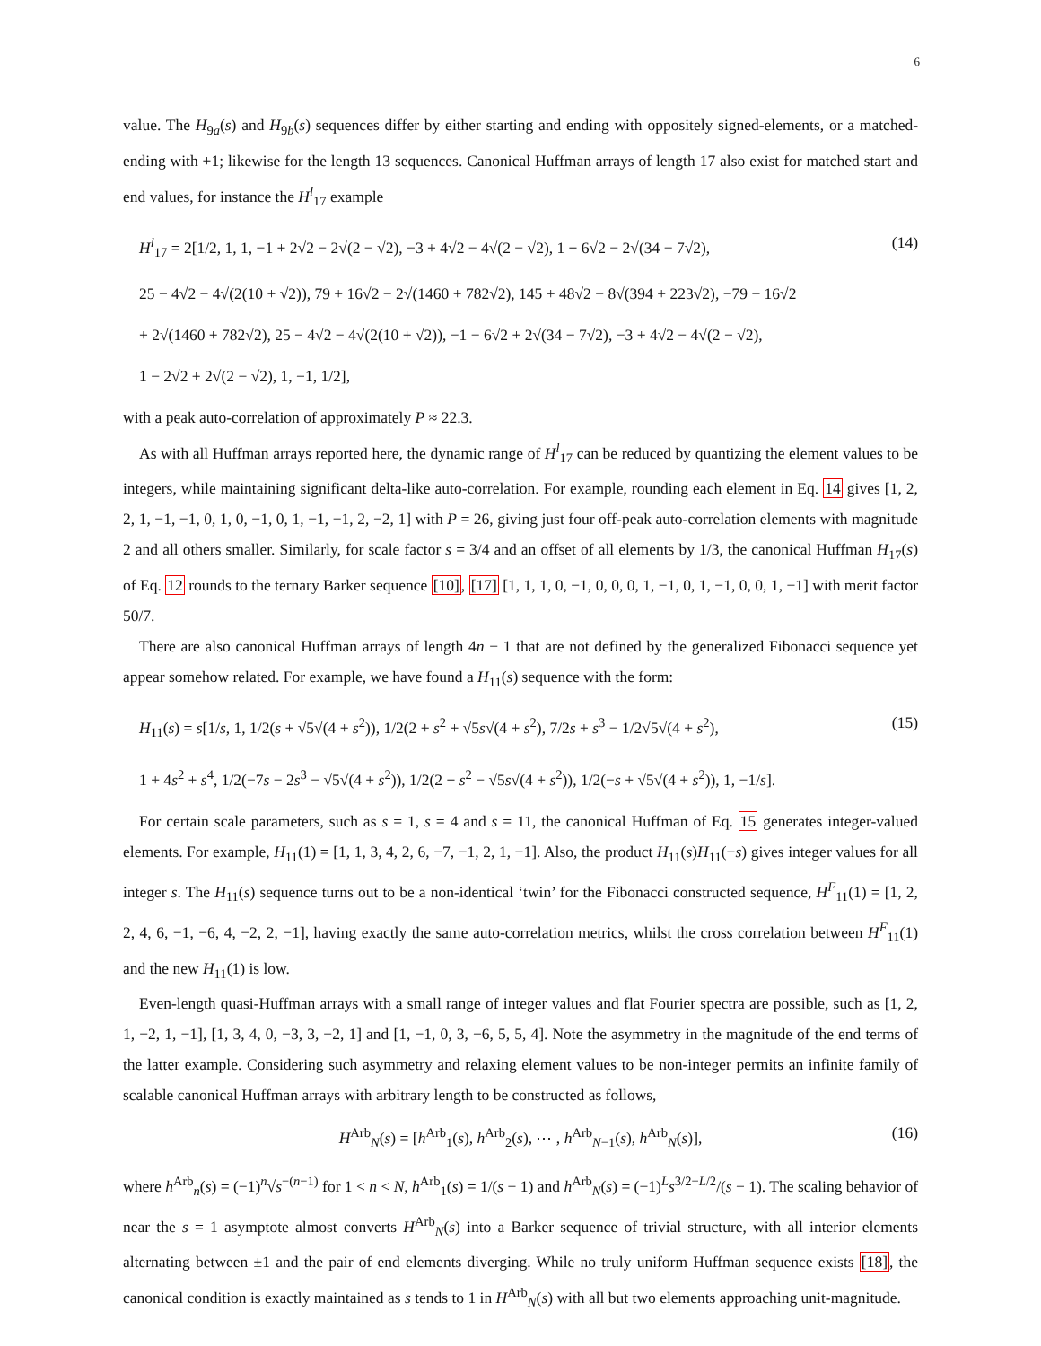6
value. The H<sub>9a</sub>(s) and H<sub>9b</sub>(s) sequences differ by either starting and ending with oppositely signed-elements, or a matched-ending with +1; likewise for the length 13 sequences. Canonical Huffman arrays of length 17 also exist for matched start and end values, for instance the H<sup>l</sup><sub>17</sub> example
H<sup>l</sup><sub>17</sub> = 2[1/2, 1, 1, −1 + 2√2 − 2√(2 − √2), −3 + 4√2 − 4√(2 − √2), 1 + 6√2 − 2√(34 − 7√2),
25 − 4√2 − 4√(2(10 + √2)), 79 + 16√2 − 2√(1460 + 782√2), 145 + 48√2 − 8√(394 + 223√2), −79 − 16√2
+ 2√(1460 + 782√2), 25 − 4√2 − 4√(2(10 + √2)), −1 − 6√2 + 2√(34 − 7√2), −3 + 4√2 − 4√(2 − √2),
1 − 2√2 + 2√(2 − √2), 1, −1, 1/2],
(14)
with a peak auto-correlation of approximately P ≈ 22.3.
As with all Huffman arrays reported here, the dynamic range of H<sup>l</sup><sub>17</sub> can be reduced by quantizing the element values to be integers, while maintaining significant delta-like auto-correlation. For example, rounding each element in Eq. 14 gives [1, 2, 2, 1, −1, −1, 0, 1, 0, −1, 0, 1, −1, −1, 2, −2, 1] with P = 26, giving just four off-peak auto-correlation elements with magnitude 2 and all others smaller. Similarly, for scale factor s = 3/4 and an offset of all elements by 1/3, the canonical Huffman H<sub>17</sub>(s) of Eq. 12 rounds to the ternary Barker sequence [10], [17] [1, 1, 1, 0, −1, 0, 0, 0, 1, −1, 0, 1, −1, 0, 0, 1, −1] with merit factor 50/7.
There are also canonical Huffman arrays of length 4n − 1 that are not defined by the generalized Fibonacci sequence yet appear somehow related. For example, we have found a H<sub>11</sub>(s) sequence with the form:
H<sub>11</sub>(s) = s[1/s, 1, 1/2(s + √5√(4 + s<sup>2</sup>)), 1/2(2 + s<sup>2</sup> + √5s√(4 + s<sup>2</sup>), 7/2s + s<sup>3</sup> − 1/2√5√(4 + s<sup>2</sup>),
1 + 4s<sup>2</sup> + s<sup>4</sup>, 1/2(−7s − 2s<sup>3</sup> − √5√(4 + s<sup>2</sup>)), 1/2(2 + s<sup>2</sup> − √5s√(4 + s<sup>2</sup>)), 1/2(−s + √5√(4 + s<sup>2</sup>)), 1, −1/s].
(15)
For certain scale parameters, such as s = 1, s = 4 and s = 11, the canonical Huffman of Eq. 15 generates integer-valued elements. For example, H<sub>11</sub>(1) = [1, 1, 3, 4, 2, 6, −7, −1, 2, 1, −1]. Also, the product H<sub>11</sub>(s)H<sub>11</sub>(−s) gives integer values for all integer s. The H<sub>11</sub>(s) sequence turns out to be a non-identical ‘twin’ for the Fibonacci constructed sequence, H<sup>F</sup><sub>11</sub>(1) = [1, 2, 2, 4, 6, −1, −6, 4, −2, 2, −1], having exactly the same auto-correlation metrics, whilst the cross correlation between H<sup>F</sup><sub>11</sub>(1) and the new H<sub>11</sub>(1) is low.
Even-length quasi-Huffman arrays with a small range of integer values and flat Fourier spectra are possible, such as [1, 2, 1, −2, 1, −1], [1, 3, 4, 0, −3, 3, −2, 1] and [1, −1, 0, 3, −6, 5, 5, 4]. Note the asymmetry in the magnitude of the end terms of the latter example. Considering such asymmetry and relaxing element values to be non-integer permits an infinite family of scalable canonical Huffman arrays with arbitrary length to be constructed as follows,
H<sup>Arb</sup><sub>N</sub>(s) = [h<sup>Arb</sup><sub>1</sub>(s), h<sup>Arb</sup><sub>2</sub>(s), ⋯ , h<sup>Arb</sup><sub>N−1</sub>(s), h<sup>Arb</sup><sub>N</sub>(s)],
(16)
where h<sup>Arb</sup><sub>n</sub>(s) = (−1)<sup>n</sup>√s<sup>−(n−1)</sup> for 1 < n < N, h<sup>Arb</sup><sub>1</sub>(s) = 1/(s − 1) and h<sup>Arb</sup><sub>N</sub>(s) = (−1)<sup>L</sup>s<sup>3/2−L/2</sup>/(s − 1). The scaling behavior of near the s = 1 asymptote almost converts H<sup>Arb</sup><sub>N</sub>(s) into a Barker sequence of trivial structure, with all interior elements alternating between ±1 and the pair of end elements diverging. While no truly uniform Huffman sequence exists [18], the canonical condition is exactly maintained as s tends to 1 in H<sup>Arb</sup><sub>N</sub>(s) with all but two elements approaching unit-magnitude.